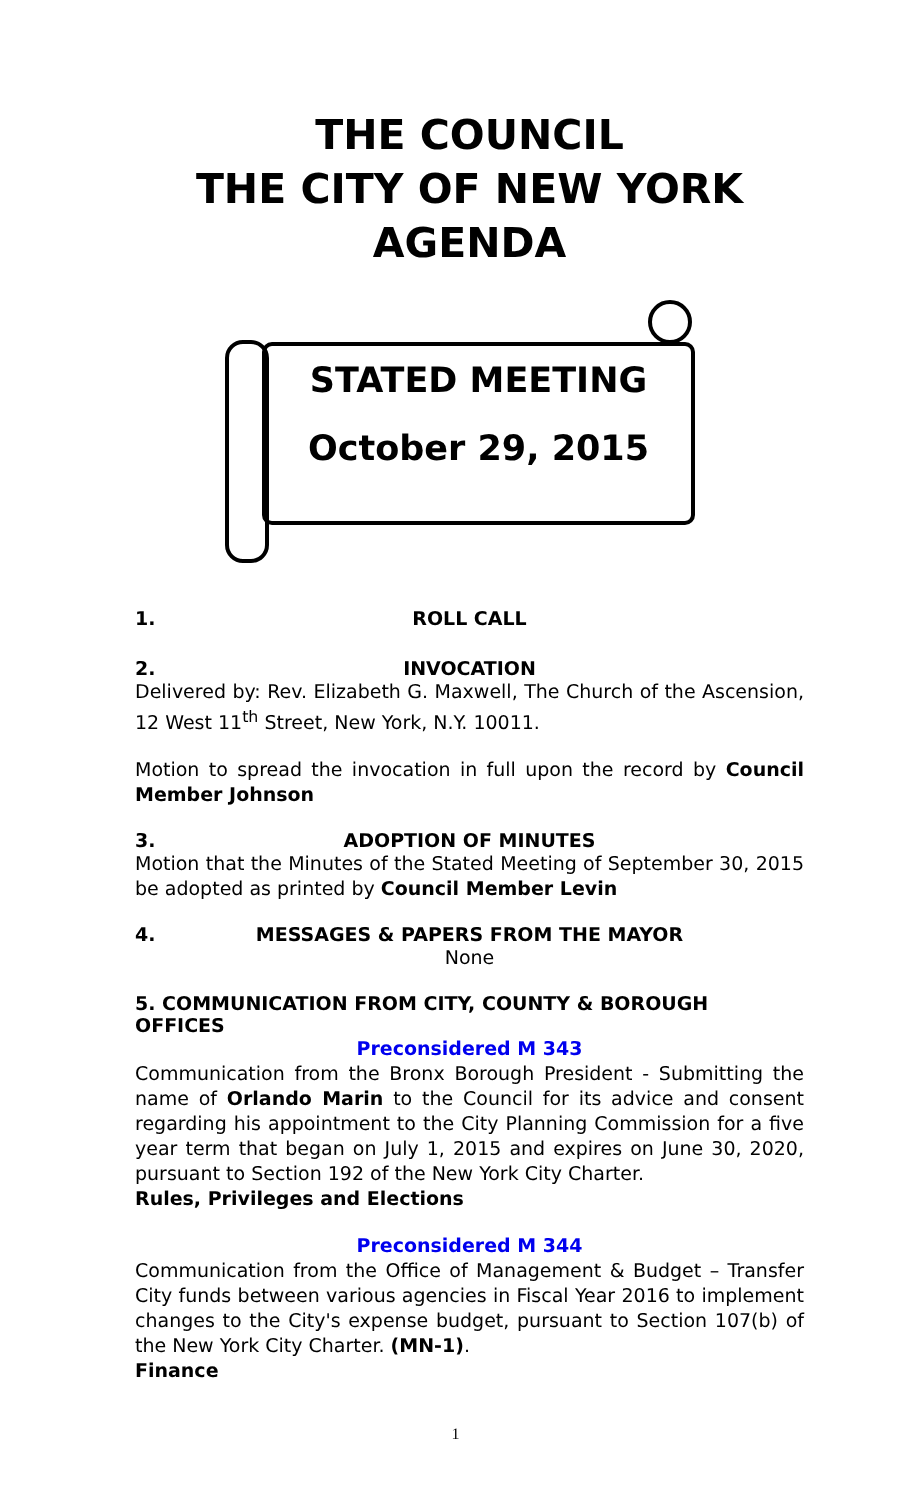THE COUNCIL
THE CITY OF NEW YORK
AGENDA
STATED MEETING
October 29, 2015
1. ROLL CALL
2. INVOCATION
Delivered by: Rev. Elizabeth G. Maxwell, The Church of the Ascension, 12 West 11<sup>th</sup> Street, New York, N.Y. 10011.
Motion to spread the invocation in full upon the record by Council Member Johnson
3. ADOPTION OF MINUTES
Motion that the Minutes of the Stated Meeting of September 30, 2015 be adopted as printed by Council Member Levin
4. MESSAGES & PAPERS FROM THE MAYOR
None
5. COMMUNICATION FROM CITY, COUNTY & BOROUGH OFFICES
Preconsidered M 343
Communication from the Bronx Borough President - Submitting the name of Orlando Marin to the Council for its advice and consent regarding his appointment to the City Planning Commission for a five year term that began on July 1, 2015 and expires on June 30, 2020, pursuant to Section 192 of the New York City Charter.
Rules, Privileges and Elections
Preconsidered M 344
Communication from the Office of Management & Budget – Transfer City funds between various agencies in Fiscal Year 2016 to implement changes to the City's expense budget, pursuant to Section 107(b) of the New York City Charter. (MN-1).
Finance
1